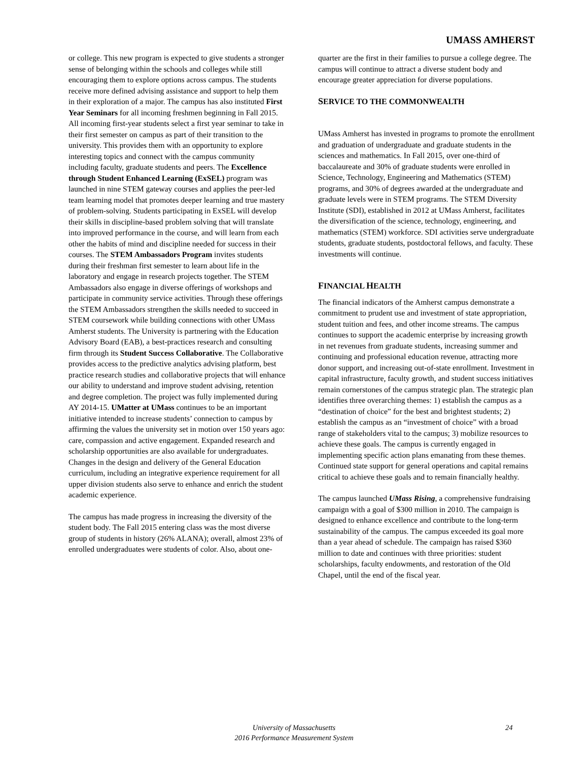UMASS AMHERST
or college. This new program is expected to give students a stronger sense of belonging within the schools and colleges while still encouraging them to explore options across campus. The students receive more defined advising assistance and support to help them in their exploration of a major. The campus has also instituted First Year Seminars for all incoming freshmen beginning in Fall 2015. All incoming first-year students select a first year seminar to take in their first semester on campus as part of their transition to the university. This provides them with an opportunity to explore interesting topics and connect with the campus community including faculty, graduate students and peers. The Excellence through Student Enhanced Learning (ExSEL) program was launched in nine STEM gateway courses and applies the peer-led team learning model that promotes deeper learning and true mastery of problem-solving. Students participating in ExSEL will develop their skills in discipline-based problem solving that will translate into improved performance in the course, and will learn from each other the habits of mind and discipline needed for success in their courses. The STEM Ambassadors Program invites students during their freshman first semester to learn about life in the laboratory and engage in research projects together. The STEM Ambassadors also engage in diverse offerings of workshops and participate in community service activities. Through these offerings the STEM Ambassadors strengthen the skills needed to succeed in STEM coursework while building connections with other UMass Amherst students. The University is partnering with the Education Advisory Board (EAB), a best-practices research and consulting firm through its Student Success Collaborative. The Collaborative provides access to the predictive analytics advising platform, best practice research studies and collaborative projects that will enhance our ability to understand and improve student advising, retention and degree completion. The project was fully implemented during AY 2014-15. UMatter at UMass continues to be an important initiative intended to increase students’ connection to campus by affirming the values the university set in motion over 150 years ago: care, compassion and active engagement. Expanded research and scholarship opportunities are also available for undergraduates. Changes in the design and delivery of the General Education curriculum, including an integrative experience requirement for all upper division students also serve to enhance and enrich the student academic experience.
The campus has made progress in increasing the diversity of the student body. The Fall 2015 entering class was the most diverse group of students in history (26% ALANA); overall, almost 23% of enrolled undergraduates were students of color. Also, about one-
quarter are the first in their families to pursue a college degree. The campus will continue to attract a diverse student body and encourage greater appreciation for diverse populations.
SERVICE TO THE COMMONWEALTH
UMass Amherst has invested in programs to promote the enrollment and graduation of undergraduate and graduate students in the sciences and mathematics. In Fall 2015, over one-third of baccalaureate and 30% of graduate students were enrolled in Science, Technology, Engineering and Mathematics (STEM) programs, and 30% of degrees awarded at the undergraduate and graduate levels were in STEM programs. The STEM Diversity Institute (SDI), established in 2012 at UMass Amherst, facilitates the diversification of the science, technology, engineering, and mathematics (STEM) workforce. SDI activities serve undergraduate students, graduate students, postdoctoral fellows, and faculty. These investments will continue.
FINANCIAL HEALTH
The financial indicators of the Amherst campus demonstrate a commitment to prudent use and investment of state appropriation, student tuition and fees, and other income streams. The campus continues to support the academic enterprise by increasing growth in net revenues from graduate students, increasing summer and continuing and professional education revenue, attracting more donor support, and increasing out-of-state enrollment. Investment in capital infrastructure, faculty growth, and student success initiatives remain cornerstones of the campus strategic plan. The strategic plan identifies three overarching themes: 1) establish the campus as a “destination of choice” for the best and brightest students; 2) establish the campus as an “investment of choice” with a broad range of stakeholders vital to the campus; 3) mobilize resources to achieve these goals. The campus is currently engaged in implementing specific action plans emanating from these themes. Continued state support for general operations and capital remains critical to achieve these goals and to remain financially healthy.
The campus launched UMass Rising, a comprehensive fundraising campaign with a goal of $300 million in 2010. The campaign is designed to enhance excellence and contribute to the long-term sustainability of the campus. The campus exceeded its goal more than a year ahead of schedule. The campaign has raised $360 million to date and continues with three priorities: student scholarships, faculty endowments, and restoration of the Old Chapel, until the end of the fiscal year.
University of Massachusetts
2016 Performance Measurement System
24